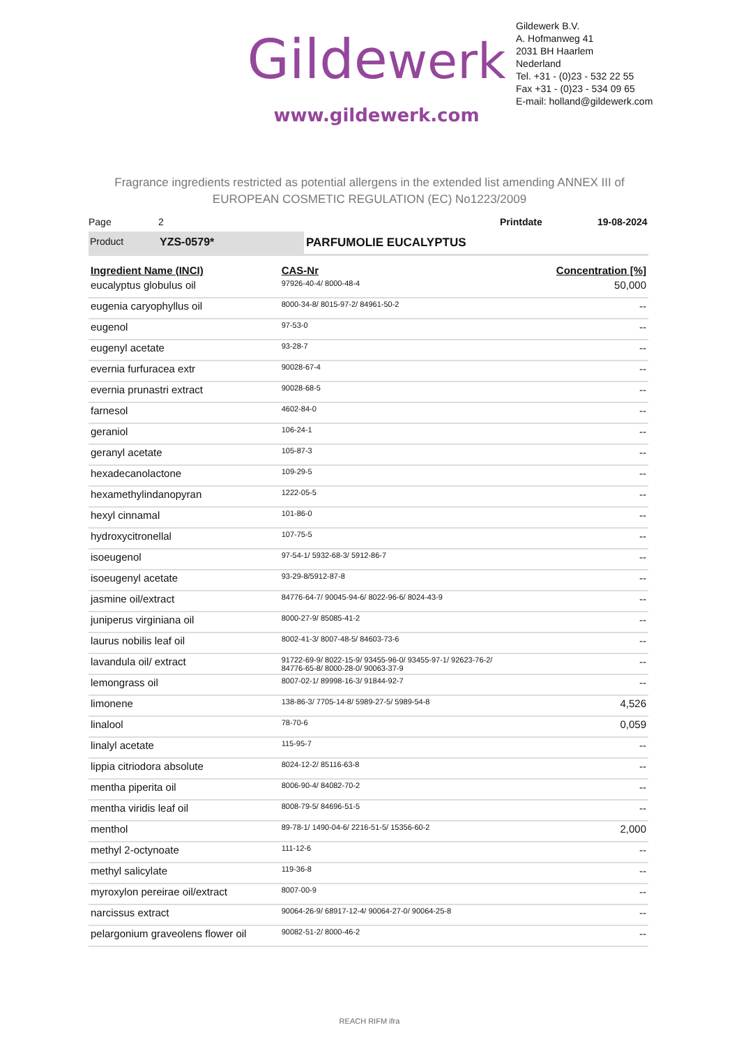Gildewerk
www.gildewerk.com
Gildewerk B.V.
A. Hofmanweg 41
2031 BH Haarlem
Nederland
Tel. +31 - (0)23 - 532 22 55
Fax +31 - (0)23 - 534 09 65
E-mail: holland@gildewerk.com
Fragrance ingredients restricted as potential allergens in the extended list amending ANNEX III of
EUROPEAN COSMETIC REGULATION (EC) No1223/2009
Page 2 Printdate 19-08-2024
Product YZS-0579* PARFUMOLIE EUCALYPTUS
| Ingredient Name (INCI) | CAS-Nr | Concentration [%] |
| --- | --- | --- |
| eucalyptus globulus oil | 97926-40-4/ 8000-48-4 | 50,000 |
| eugenia caryophyllus oil | 8000-34-8/ 8015-97-2/ 84961-50-2 | -- |
| eugenol | 97-53-0 | -- |
| eugenyl acetate | 93-28-7 | -- |
| evernia furfuracea extr | 90028-67-4 | -- |
| evernia prunastri extract | 90028-68-5 | -- |
| farnesol | 4602-84-0 | -- |
| geraniol | 106-24-1 | -- |
| geranyl acetate | 105-87-3 | -- |
| hexadecanolactone | 109-29-5 | -- |
| hexamethylindanopyran | 1222-05-5 | -- |
| hexyl cinnamal | 101-86-0 | -- |
| hydroxycitronellal | 107-75-5 | -- |
| isoeugenol | 97-54-1/ 5932-68-3/ 5912-86-7 | -- |
| isoeugenyl acetate | 93-29-8/5912-87-8 | -- |
| jasmine oil/extract | 84776-64-7/ 90045-94-6/ 8022-96-6/ 8024-43-9 | -- |
| juniperus virginiana oil | 8000-27-9/ 85085-41-2 | -- |
| laurus nobilis leaf oil | 8002-41-3/ 8007-48-5/ 84603-73-6 | -- |
| lavandula oil/ extract | 91722-69-9/ 8022-15-9/ 93455-96-0/ 93455-97-1/ 92623-76-2/ 84776-65-8/ 8000-28-0/ 90063-37-9 | -- |
| lemongrass oil | 8007-02-1/ 89998-16-3/ 91844-92-7 | -- |
| limonene | 138-86-3/ 7705-14-8/ 5989-27-5/ 5989-54-8 | 4,526 |
| linalool | 78-70-6 | 0,059 |
| linalyl acetate | 115-95-7 | -- |
| lippia citriodora absolute | 8024-12-2/ 85116-63-8 | -- |
| mentha piperita oil | 8006-90-4/ 84082-70-2 | -- |
| mentha viridis leaf oil | 8008-79-5/ 84696-51-5 | -- |
| menthol | 89-78-1/ 1490-04-6/ 2216-51-5/ 15356-60-2 | 2,000 |
| methyl 2-octynoate | 111-12-6 | -- |
| methyl salicylate | 119-36-8 | -- |
| myroxylon pereirae oil/extract | 8007-00-9 | -- |
| narcissus extract | 90064-26-9/ 68917-12-4/ 90064-27-0/ 90064-25-8 | -- |
| pelargonium graveolens flower oil | 90082-51-2/ 8000-46-2 | -- |
REACH RIFM ifra